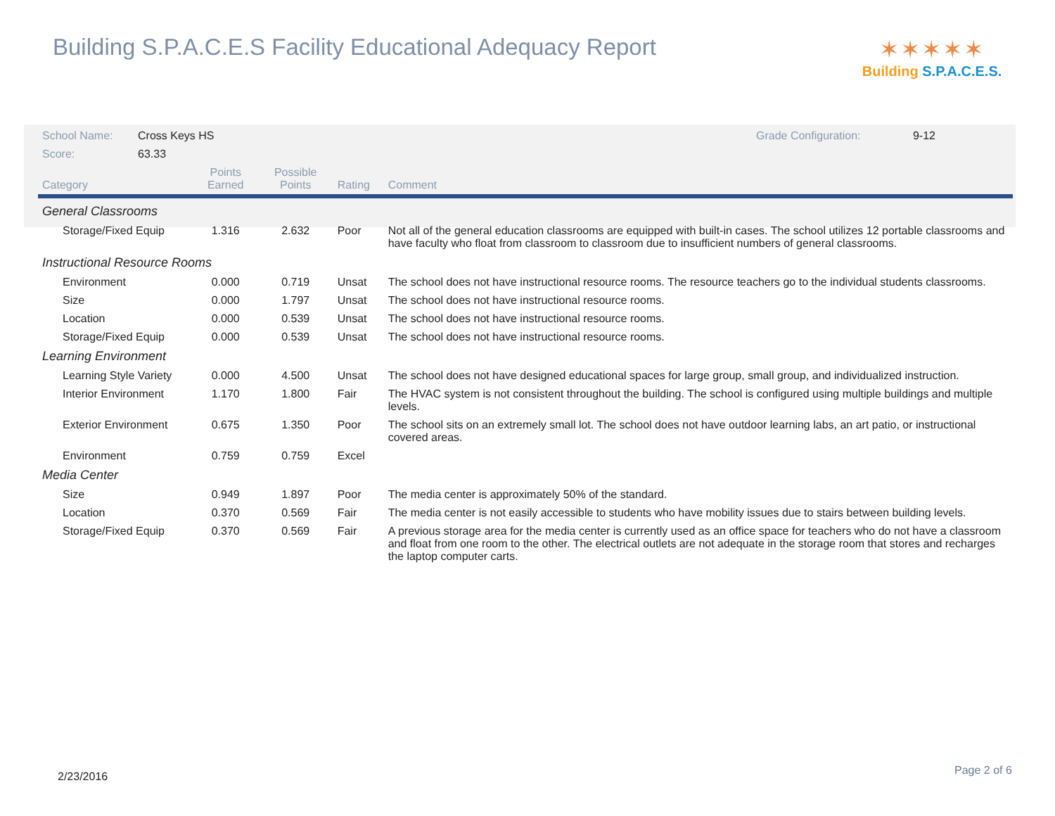Building S.P.A.C.E.S Facility Educational Adequacy Report
✶✶✶✶✶
Building S.P.A.C.E.S.
| School Name: | Cross Keys HS | | | | Grade Configuration: 9-12 |
| Score: | 63.33 | | | | |
| Category | | Points Earned | Possible Points | Rating | Comment |
| General Classrooms | | | | | |
| Storage/Fixed Equip | | 1.316 | 2.632 | Poor | Not all of the general education classrooms are equipped with built-in cases. The school utilizes 12 portable classrooms and have faculty who float from classroom to classroom due to insufficient numbers of general classrooms. |
| Instructional Resource Rooms | | | | | |
| Environment | | 0.000 | 0.719 | Unsat | The school does not have instructional resource rooms. The resource teachers go to the individual students classrooms. |
| Size | | 0.000 | 1.797 | Unsat | The school does not have instructional resource rooms. |
| Location | | 0.000 | 0.539 | Unsat | The school does not have instructional resource rooms. |
| Storage/Fixed Equip | | 0.000 | 0.539 | Unsat | The school does not have instructional resource rooms. |
| Learning Environment | | | | | |
| Learning Style Variety | | 0.000 | 4.500 | Unsat | The school does not have designed educational spaces for large group, small group, and individualized instruction. |
| Interior Environment | | 1.170 | 1.800 | Fair | The HVAC system is not consistent throughout the building. The school is configured using multiple buildings and multiple levels. |
| Exterior Environment | | 0.675 | 1.350 | Poor | The school sits on an extremely small lot. The school does not have outdoor learning labs, an art patio, or instructional covered areas. |
| Environment | | 0.759 | 0.759 | Excel | |
| Media Center | | | | | |
| Size | | 0.949 | 1.897 | Poor | The media center is approximately 50% of the standard. |
| Location | | 0.370 | 0.569 | Fair | The media center is not easily accessible to students who have mobility issues due to stairs between building levels. |
| Storage/Fixed Equip | | 0.370 | 0.569 | Fair | A previous storage area for the media center is currently used as an office space for teachers who do not have a classroom and float from one room to the other. The electrical outlets are not adequate in the storage room that stores and recharges the laptop computer carts. |
2/23/2016 Page 2 of 6